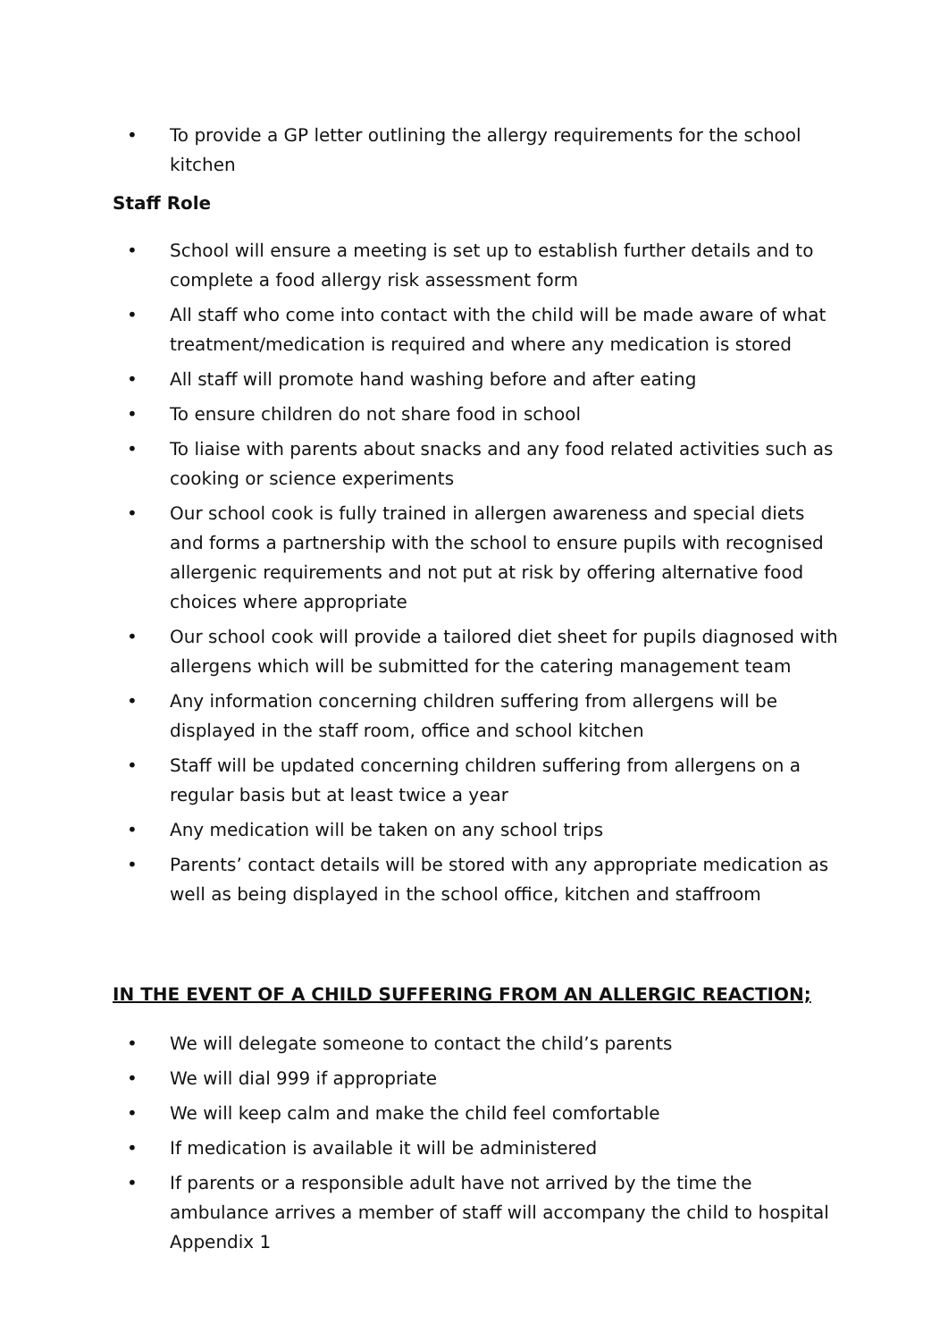• To provide a GP letter outlining the allergy requirements for the school kitchen
Staff Role
• School will ensure a meeting is set up to establish further details and to complete a food allergy risk assessment form
• All staff who come into contact with the child will be made aware of what treatment/medication is required and where any medication is stored
• All staff will promote hand washing before and after eating
• To ensure children do not share food in school
• To liaise with parents about snacks and any food related activities such as cooking or science experiments
• Our school cook is fully trained in allergen awareness and special diets and forms a partnership with the school to ensure pupils with recognised allergenic requirements and not put at risk by offering alternative food choices where appropriate
• Our school cook will provide a tailored diet sheet for pupils diagnosed with allergens which will be submitted for the catering management team
• Any information concerning children suffering from allergens will be displayed in the staff room, office and school kitchen
• Staff will be updated concerning children suffering from allergens on a regular basis but at least twice a year
• Any medication will be taken on any school trips
• Parents’ contact details will be stored with any appropriate medication as well as being displayed in the school office, kitchen and staffroom
IN THE EVENT OF A CHILD SUFFERING FROM AN ALLERGIC REACTION;
• We will delegate someone to contact the child’s parents
• We will dial 999 if appropriate
• We will keep calm and make the child feel comfortable
• If medication is available it will be administered
• If parents or a responsible adult have not arrived by the time the ambulance arrives a member of staff will accompany the child to hospital
Appendix 1